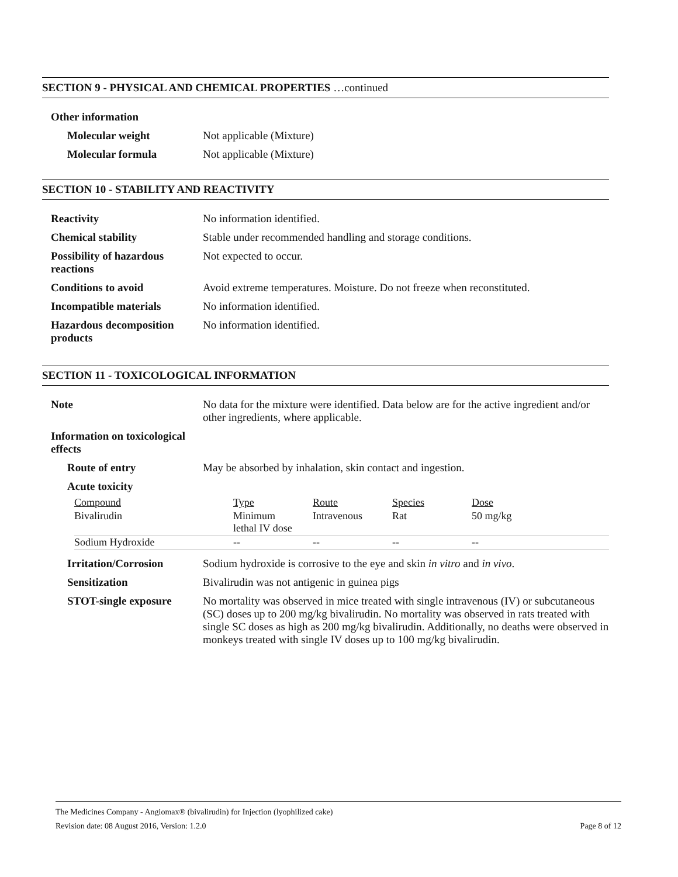SECTION 9 - PHYSICAL AND CHEMICAL PROPERTIES …continued
| Other information | |
| Molecular weight | Not applicable (Mixture) |
| Molecular formula | Not applicable (Mixture) |
SECTION 10 - STABILITY AND REACTIVITY
| Reactivity | No information identified. |
| Chemical stability | Stable under recommended handling and storage conditions. |
| Possibility of hazardous reactions | Not expected to occur. |
| Conditions to avoid | Avoid extreme temperatures. Moisture. Do not freeze when reconstituted. |
| Incompatible materials | No information identified. |
| Hazardous decomposition products | No information identified. |
SECTION 11 - TOXICOLOGICAL INFORMATION
| Note | No data for the mixture were identified. Data below are for the active ingredient and/or other ingredients, where applicable. |
| Information on toxicological effects | |
| Route of entry | May be absorbed by inhalation, skin contact and ingestion. |
| Acute toxicity | |
| Compound | Type | Route | Species | Dose |
| Bivalirudin | Minimum lethal IV dose | Intravenous | Rat | 50 mg/kg |
| Sodium Hydroxide | -- | -- | -- | -- |
| Irritation/Corrosion | Sodium hydroxide is corrosive to the eye and skin in vitro and in vivo . |
| Sensitization | Bivalirudin was not antigenic in guinea pigs |
| STOT-single exposure | No mortality was observed in mice treated with single intravenous (IV) or subcutaneous (SC) doses up to 200 mg/kg bivalirudin. No mortality was observed in rats treated with single SC doses as high as 200 mg/kg bivalirudin. Additionally, no deaths were observed in monkeys treated with single IV doses up to 100 mg/kg bivalirudin. |
The Medicines Company - Angiomax® (bivalirudin) for Injection (lyophilized cake)
Revision date: 08 August 2016, Version: 1.2.0 Page 8 of 12